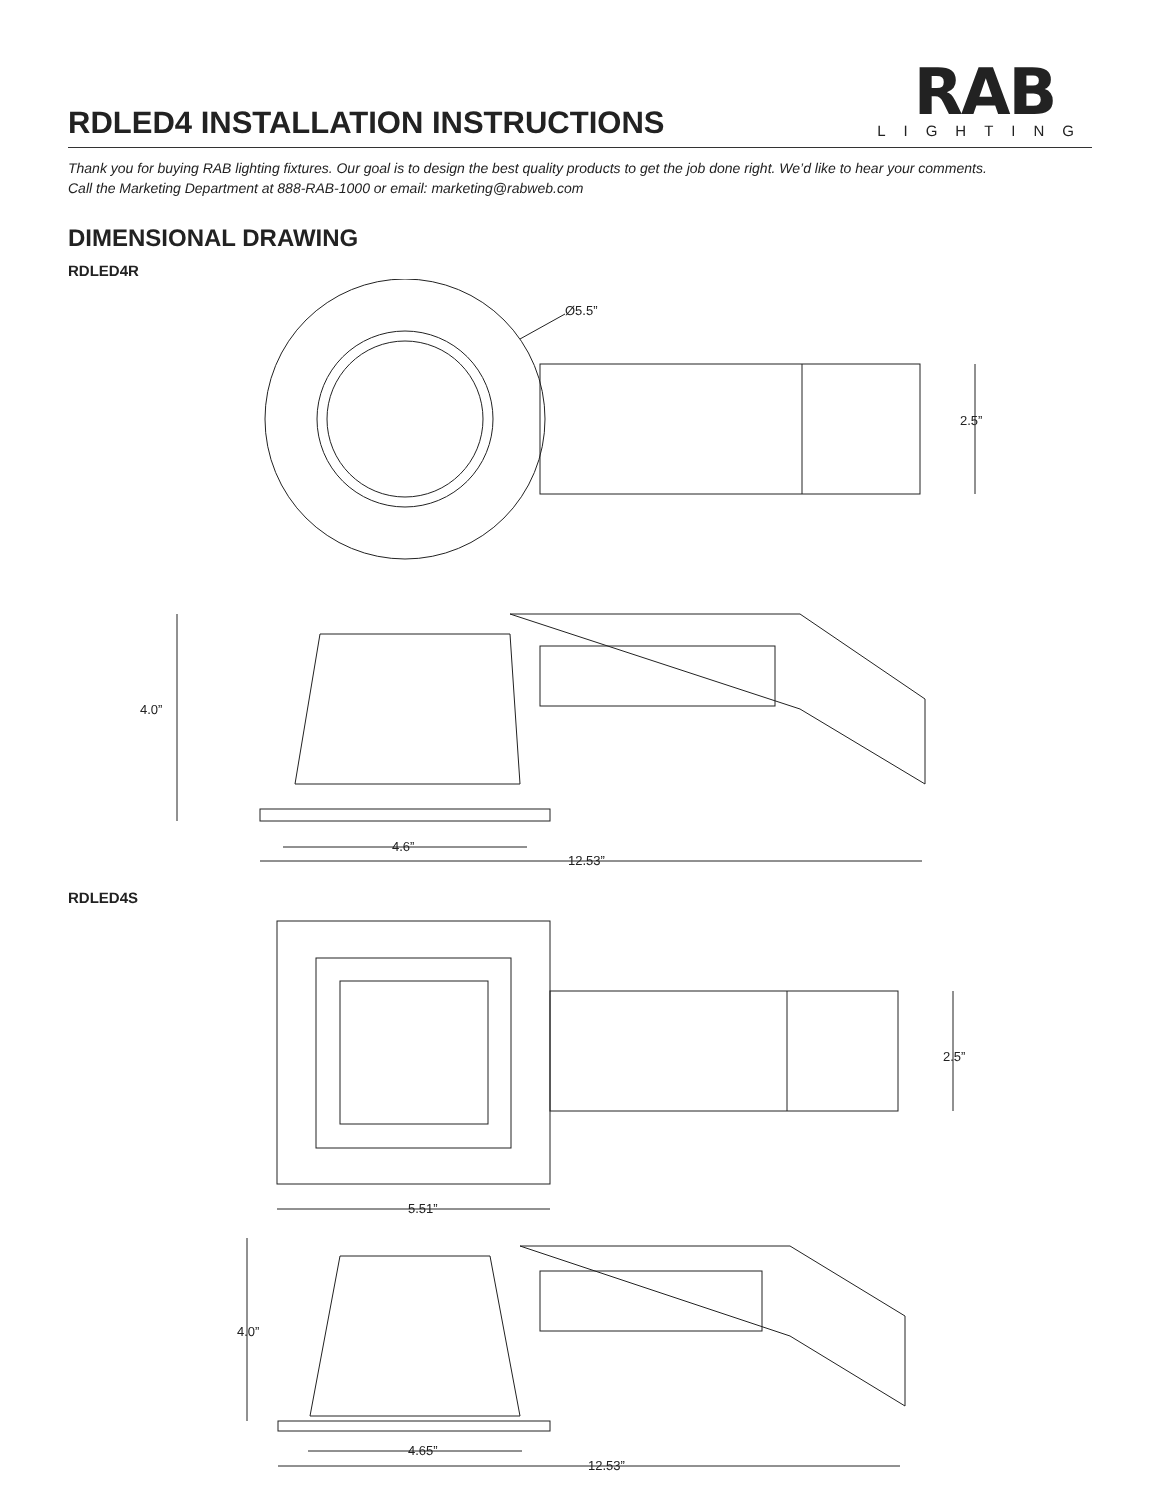RDLED4 INSTALLATION INSTRUCTIONS
RAB
LIGHTING
Thank you for buying RAB lighting fixtures. Our goal is to design the best quality products to get the job done right. We’d like to hear your comments.
Call the Marketing Department at 888-RAB-1000 or email: marketing@rabweb.com
DIMENSIONAL DRAWING
RDLED4R
Ø5.5”
2.5”
4.0”
4.6”
12.53”
RDLED4S
2.5”
5.51”
4.0”
4.65”
12.53”